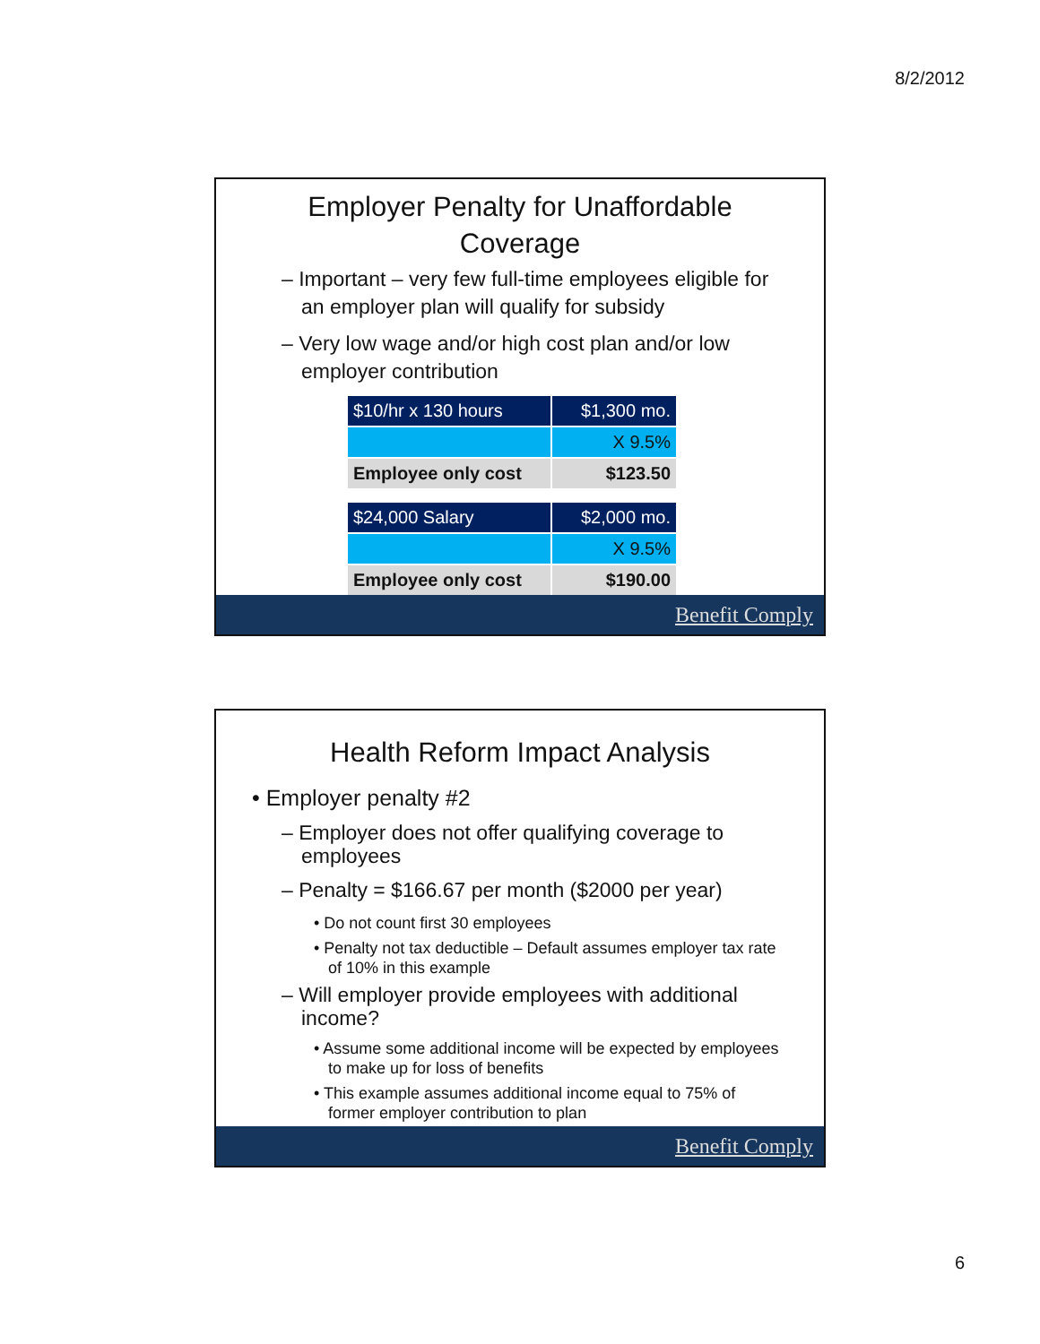8/2/2012
Employer Penalty for Unaffordable Coverage
– Important – very few full-time employees eligible for an employer plan will qualify for subsidy
– Very low wage and/or high cost plan and/or low employer contribution
| $10/hr x 130 hours | $1,300 mo. |
| | X 9.5% |
| Employee only cost | $123.50 |
| $24,000 Salary | $2,000 mo. |
| | X 9.5% |
| Employee only cost | $190.00 |
Benefit Comply
Health Reform Impact Analysis
• Employer penalty #2
– Employer does not offer qualifying coverage to employees
– Penalty = $166.67 per month ($2000 per year)
• Do not count first 30 employees
• Penalty not tax deductible – Default assumes employer tax rate of 10% in this example
– Will employer provide employees with additional income?
• Assume some additional income will be expected by employees to make up for loss of benefits
• This example assumes additional income equal to 75% of former employer contribution to plan
Benefit Comply
6